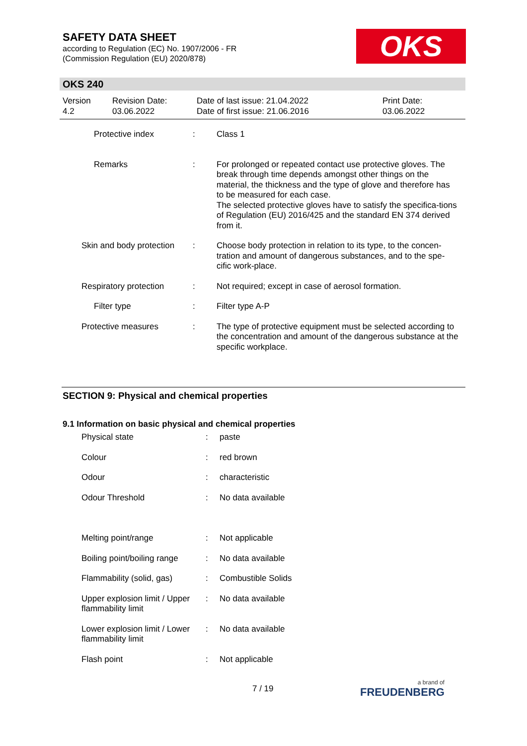SAFETY DATA SHEET
according to Regulation (EC) No. 1907/2006 - FR
(Commission Regulation (EU) 2020/878)
OKS
OKS 240
Version
4.2
Revision Date:
03.06.2022
Date of last issue: 21.04.2022
Date of first issue: 21.06.2016
Print Date:
03.06.2022
| Protective index | : | Class 1 |
| Remarks | : | For prolonged or repeated contact use protective gloves. The break through time depends amongst other things on the material, the thickness and the type of glove and therefore has to be measured for each case. The selected protective gloves have to satisfy the specifica-tions of Regulation (EU) 2016/425 and the standard EN 374 derived from it. |
| Skin and body protection | : | Choose body protection in relation to its type, to the concen-tration and amount of dangerous substances, and to the spe-cific work-place. |
| Respiratory protection | : | Not required; except in case of aerosol formation. |
| Filter type | : | Filter type A-P |
| Protective measures | : | The type of protective equipment must be selected according to the concentration and amount of the dangerous substance at the specific workplace. |
SECTION 9: Physical and chemical properties
9.1 Information on basic physical and chemical properties
| Physical state | : | paste |
| Colour | : | red brown |
| Odour | : | characteristic |
| Odour Threshold | : | No data available |
| Melting point/range | : | Not applicable |
| Boiling point/boiling range | : | No data available |
| Flammability (solid, gas) | : | Combustible Solids |
| Upper explosion limit / Upper flammability limit | : | No data available |
| Lower explosion limit / Lower flammability limit | : | No data available |
| Flash point | : | Not applicable |
7 / 19 a brand of
FREUDENBERG